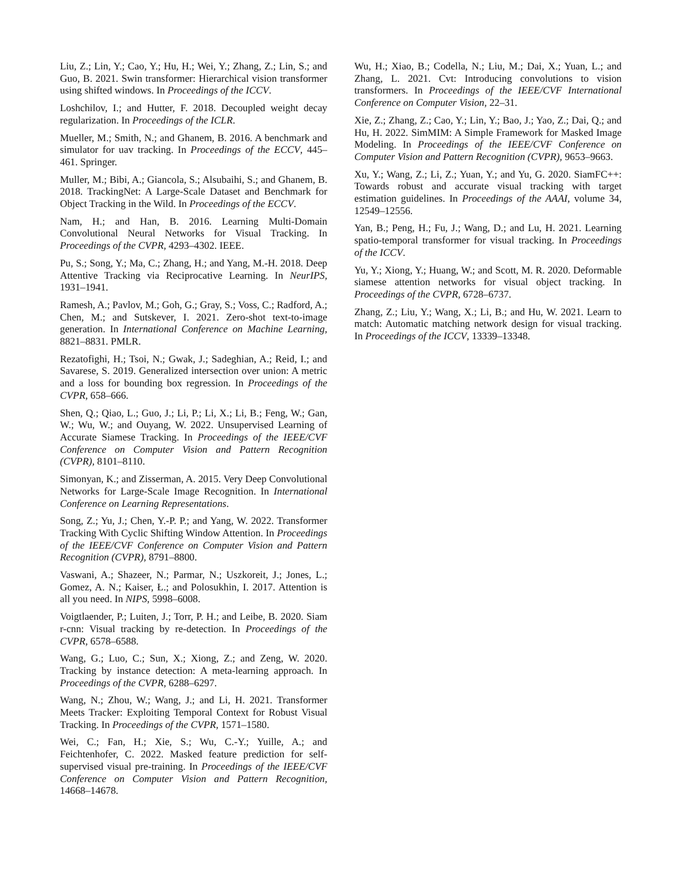Liu, Z.; Lin, Y.; Cao, Y.; Hu, H.; Wei, Y.; Zhang, Z.; Lin, S.; and Guo, B. 2021. Swin transformer: Hierarchical vision transformer using shifted windows. In Proceedings of the ICCV.
Loshchilov, I.; and Hutter, F. 2018. Decoupled weight decay regularization. In Proceedings of the ICLR.
Mueller, M.; Smith, N.; and Ghanem, B. 2016. A benchmark and simulator for uav tracking. In Proceedings of the ECCV, 445–461. Springer.
Muller, M.; Bibi, A.; Giancola, S.; Alsubaihi, S.; and Ghanem, B. 2018. TrackingNet: A Large-Scale Dataset and Benchmark for Object Tracking in the Wild. In Proceedings of the ECCV.
Nam, H.; and Han, B. 2016. Learning Multi-Domain Convolutional Neural Networks for Visual Tracking. In Proceedings of the CVPR, 4293–4302. IEEE.
Pu, S.; Song, Y.; Ma, C.; Zhang, H.; and Yang, M.-H. 2018. Deep Attentive Tracking via Reciprocative Learning. In NeurIPS, 1931–1941.
Ramesh, A.; Pavlov, M.; Goh, G.; Gray, S.; Voss, C.; Radford, A.; Chen, M.; and Sutskever, I. 2021. Zero-shot text-to-image generation. In International Conference on Machine Learning, 8821–8831. PMLR.
Rezatofighi, H.; Tsoi, N.; Gwak, J.; Sadeghian, A.; Reid, I.; and Savarese, S. 2019. Generalized intersection over union: A metric and a loss for bounding box regression. In Proceedings of the CVPR, 658–666.
Shen, Q.; Qiao, L.; Guo, J.; Li, P.; Li, X.; Li, B.; Feng, W.; Gan, W.; Wu, W.; and Ouyang, W. 2022. Unsupervised Learning of Accurate Siamese Tracking. In Proceedings of the IEEE/CVF Conference on Computer Vision and Pattern Recognition (CVPR), 8101–8110.
Simonyan, K.; and Zisserman, A. 2015. Very Deep Convolutional Networks for Large-Scale Image Recognition. In International Conference on Learning Representations.
Song, Z.; Yu, J.; Chen, Y.-P. P.; and Yang, W. 2022. Transformer Tracking With Cyclic Shifting Window Attention. In Proceedings of the IEEE/CVF Conference on Computer Vision and Pattern Recognition (CVPR), 8791–8800.
Vaswani, A.; Shazeer, N.; Parmar, N.; Uszkoreit, J.; Jones, L.; Gomez, A. N.; Kaiser, Ł.; and Polosukhin, I. 2017. Attention is all you need. In NIPS, 5998–6008.
Voigtlaender, P.; Luiten, J.; Torr, P. H.; and Leibe, B. 2020. Siam r-cnn: Visual tracking by re-detection. In Proceedings of the CVPR, 6578–6588.
Wang, G.; Luo, C.; Sun, X.; Xiong, Z.; and Zeng, W. 2020. Tracking by instance detection: A meta-learning approach. In Proceedings of the CVPR, 6288–6297.
Wang, N.; Zhou, W.; Wang, J.; and Li, H. 2021. Transformer Meets Tracker: Exploiting Temporal Context for Robust Visual Tracking. In Proceedings of the CVPR, 1571–1580.
Wei, C.; Fan, H.; Xie, S.; Wu, C.-Y.; Yuille, A.; and Feichtenhofer, C. 2022. Masked feature prediction for self-supervised visual pre-training. In Proceedings of the IEEE/CVF Conference on Computer Vision and Pattern Recognition, 14668–14678.
Wu, H.; Xiao, B.; Codella, N.; Liu, M.; Dai, X.; Yuan, L.; and Zhang, L. 2021. Cvt: Introducing convolutions to vision transformers. In Proceedings of the IEEE/CVF International Conference on Computer Vision, 22–31.
Xie, Z.; Zhang, Z.; Cao, Y.; Lin, Y.; Bao, J.; Yao, Z.; Dai, Q.; and Hu, H. 2022. SimMIM: A Simple Framework for Masked Image Modeling. In Proceedings of the IEEE/CVF Conference on Computer Vision and Pattern Recognition (CVPR), 9653–9663.
Xu, Y.; Wang, Z.; Li, Z.; Yuan, Y.; and Yu, G. 2020. SiamFC++: Towards robust and accurate visual tracking with target estimation guidelines. In Proceedings of the AAAI, volume 34, 12549–12556.
Yan, B.; Peng, H.; Fu, J.; Wang, D.; and Lu, H. 2021. Learning spatio-temporal transformer for visual tracking. In Proceedings of the ICCV.
Yu, Y.; Xiong, Y.; Huang, W.; and Scott, M. R. 2020. Deformable siamese attention networks for visual object tracking. In Proceedings of the CVPR, 6728–6737.
Zhang, Z.; Liu, Y.; Wang, X.; Li, B.; and Hu, W. 2021. Learn to match: Automatic matching network design for visual tracking. In Proceedings of the ICCV, 13339–13348.